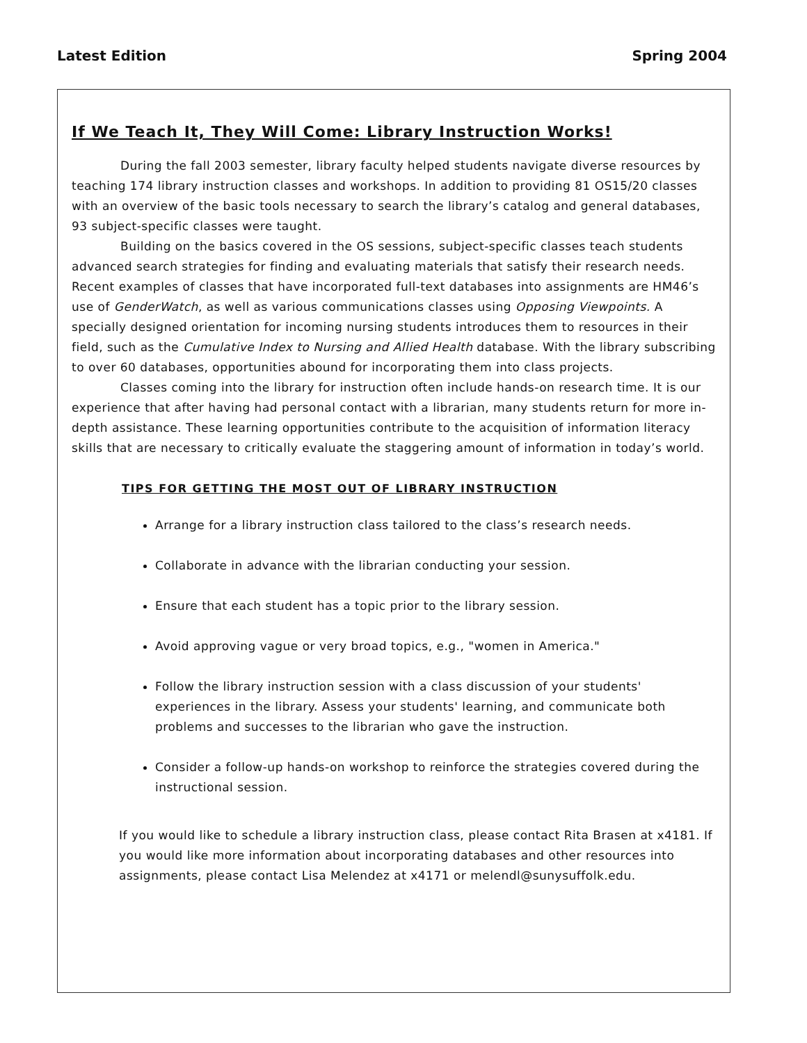Latest Edition Spring 2004
If We Teach It, They Will Come: Library Instruction Works!
During the fall 2003 semester, library faculty helped students navigate diverse resources by teaching 174 library instruction classes and workshops. In addition to providing 81 OS15/20 classes with an overview of the basic tools necessary to search the library’s catalog and general databases, 93 subject-specific classes were taught.
Building on the basics covered in the OS sessions, subject-specific classes teach students advanced search strategies for finding and evaluating materials that satisfy their research needs. Recent examples of classes that have incorporated full-text databases into assignments are HM46’s use of GenderWatch, as well as various communications classes using Opposing Viewpoints. A specially designed orientation for incoming nursing students introduces them to resources in their field, such as the Cumulative Index to Nursing and Allied Health database. With the library subscribing to over 60 databases, opportunities abound for incorporating them into class projects.
Classes coming into the library for instruction often include hands-on research time. It is our experience that after having had personal contact with a librarian, many students return for more in-depth assistance. These learning opportunities contribute to the acquisition of information literacy skills that are necessary to critically evaluate the staggering amount of information in today’s world.
TIPS FOR GETTING THE MOST OUT OF LIBRARY INSTRUCTION
Arrange for a library instruction class tailored to the class’s research needs.
Collaborate in advance with the librarian conducting your session.
Ensure that each student has a topic prior to the library session.
Avoid approving vague or very broad topics, e.g., "women in America."
Follow the library instruction session with a class discussion of your students' experiences in the library. Assess your students' learning, and communicate both problems and successes to the librarian who gave the instruction.
Consider a follow-up hands-on workshop to reinforce the strategies covered during the instructional session.
If you would like to schedule a library instruction class, please contact Rita Brasen at x4181. If you would like more information about incorporating databases and other resources into assignments, please contact Lisa Melendez at x4171 or melendl@sunysuffolk.edu.